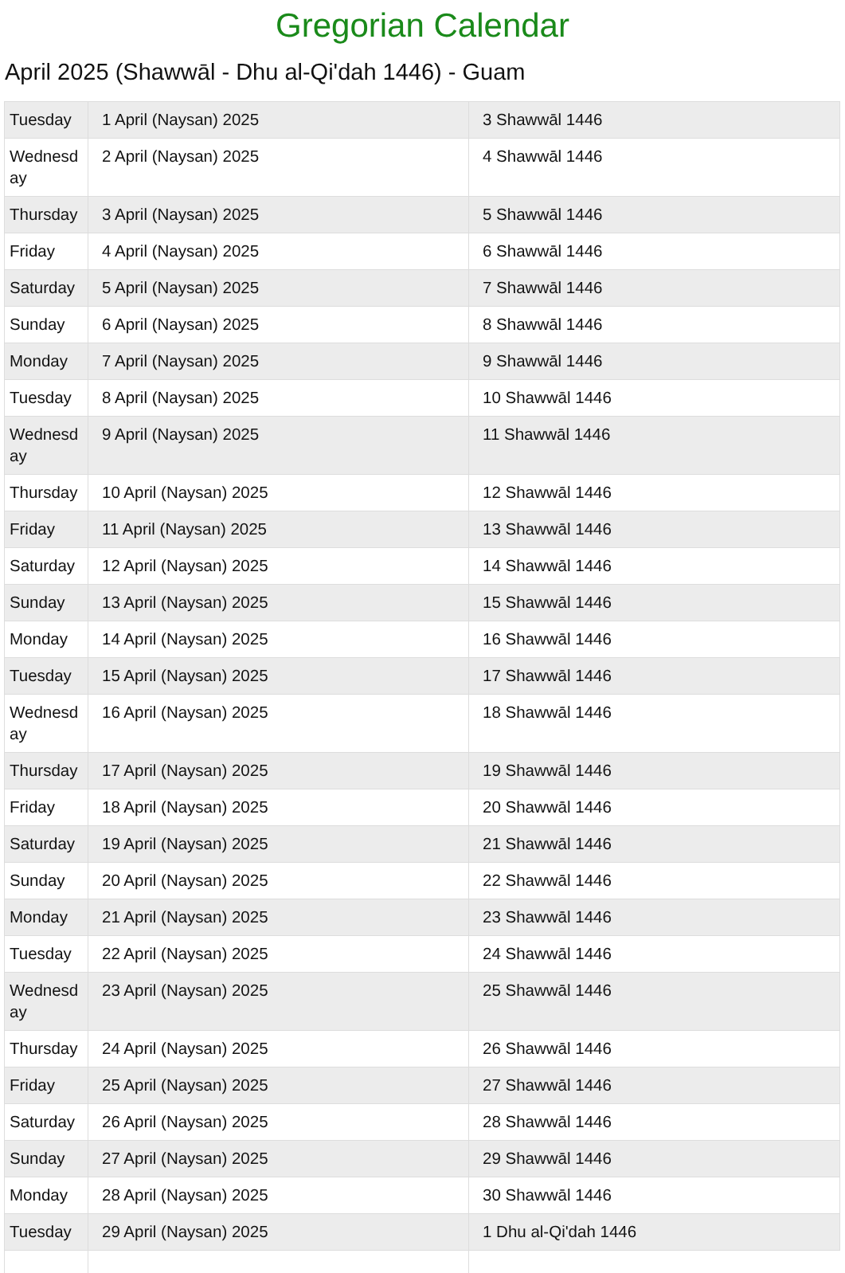Gregorian Calendar
April 2025 (Shawwāl - Dhu al-Qi'dah 1446) - Guam
| Tuesday | 1 April (Naysan) 2025 | 3 Shawwāl 1446 |
| Wednesday | 2 April (Naysan) 2025 | 4 Shawwāl 1446 |
| Thursday | 3 April (Naysan) 2025 | 5 Shawwāl 1446 |
| Friday | 4 April (Naysan) 2025 | 6 Shawwāl 1446 |
| Saturday | 5 April (Naysan) 2025 | 7 Shawwāl 1446 |
| Sunday | 6 April (Naysan) 2025 | 8 Shawwāl 1446 |
| Monday | 7 April (Naysan) 2025 | 9 Shawwāl 1446 |
| Tuesday | 8 April (Naysan) 2025 | 10 Shawwāl 1446 |
| Wednesday | 9 April (Naysan) 2025 | 11 Shawwāl 1446 |
| Thursday | 10 April (Naysan) 2025 | 12 Shawwāl 1446 |
| Friday | 11 April (Naysan) 2025 | 13 Shawwāl 1446 |
| Saturday | 12 April (Naysan) 2025 | 14 Shawwāl 1446 |
| Sunday | 13 April (Naysan) 2025 | 15 Shawwāl 1446 |
| Monday | 14 April (Naysan) 2025 | 16 Shawwāl 1446 |
| Tuesday | 15 April (Naysan) 2025 | 17 Shawwāl 1446 |
| Wednesday | 16 April (Naysan) 2025 | 18 Shawwāl 1446 |
| Thursday | 17 April (Naysan) 2025 | 19 Shawwāl 1446 |
| Friday | 18 April (Naysan) 2025 | 20 Shawwāl 1446 |
| Saturday | 19 April (Naysan) 2025 | 21 Shawwāl 1446 |
| Sunday | 20 April (Naysan) 2025 | 22 Shawwāl 1446 |
| Monday | 21 April (Naysan) 2025 | 23 Shawwāl 1446 |
| Tuesday | 22 April (Naysan) 2025 | 24 Shawwāl 1446 |
| Wednesday | 23 April (Naysan) 2025 | 25 Shawwāl 1446 |
| Thursday | 24 April (Naysan) 2025 | 26 Shawwāl 1446 |
| Friday | 25 April (Naysan) 2025 | 27 Shawwāl 1446 |
| Saturday | 26 April (Naysan) 2025 | 28 Shawwāl 1446 |
| Sunday | 27 April (Naysan) 2025 | 29 Shawwāl 1446 |
| Monday | 28 April (Naysan) 2025 | 30 Shawwāl 1446 |
| Tuesday | 29 April (Naysan) 2025 | 1 Dhu al-Qi'dah 1446 |